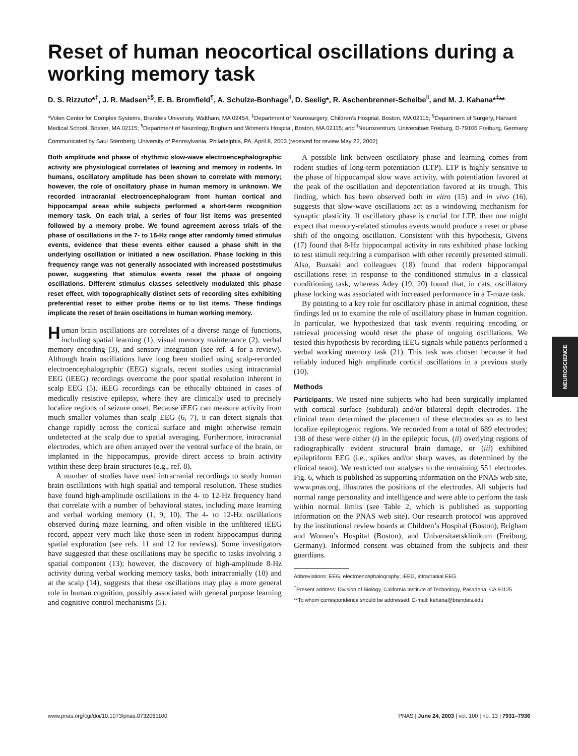Reset of human neocortical oscillations during a working memory task
D. S. Rizzuto*<sup>†</sup>, J. R. Madsen<sup>‡§</sup>, E. B. Bromfield<sup>¶</sup>, A. Schulze-Bonhage<sup>‖</sup>, D. Seelig*, R. Aschenbrenner-Scheibe<sup>‖</sup>, and M. J. Kahana*<sup>‡</sup>**
*Volen Center for Complex Systems, Brandeis University, Waltham, MA 02454; <sup>‡</sup>Department of Neurosurgery, Children’s Hospital, Boston, MA 02115; <sup>§</sup>Department of Surgery, Harvard Medical School, Boston, MA 02115; <sup>¶</sup>Department of Neurology, Brigham and Women’s Hospital, Boston, MA 02115; and <sup>‖</sup>Neurozentrum, Universitaet Freiburg, D-79106 Freiburg, Germany
Communicated by Saul Sternberg, University of Pennsylvania, Philadelphia, PA, April 8, 2003 (received for review May 22, 2002)
Both amplitude and phase of rhythmic slow-wave electroencephalographic activity are physiological correlates of learning and memory in rodents. In humans, oscillatory amplitude has been shown to correlate with memory; however, the role of oscillatory phase in human memory is unknown. We recorded intracranial electroencephalogram from human cortical and hippocampal areas while subjects performed a short-term recognition memory task. On each trial, a series of four list items was presented followed by a memory probe. We found agreement across trials of the phase of oscillations in the 7- to 16-Hz range after randomly timed stimulus events, evidence that these events either caused a phase shift in the underlying oscillation or initiated a new oscillation. Phase locking in this frequency range was not generally associated with increased poststimulus power, suggesting that stimulus events reset the phase of ongoing oscillations. Different stimulus classes selectively modulated this phase reset effect, with topographically distinct sets of recording sites exhibiting preferential reset to either probe items or to list items. These findings implicate the reset of brain oscillations in human working memory.
Human brain oscillations are correlates of a diverse range of functions, including spatial learning (1), visual memory maintenance (2), verbal memory encoding (3), and sensory integration (see ref. 4 for a review). Although brain oscillations have long been studied using scalp-recorded electroencephalographic (EEG) signals, recent studies using intracranial EEG (iEEG) recordings overcome the poor spatial resolution inherent in scalp EEG (5). iEEG recordings can be ethically obtained in cases of medically resistive epilepsy, where they are clinically used to precisely localize regions of seizure onset. Because iEEG can measure activity from much smaller volumes than scalp EEG (6, 7), it can detect signals that change rapidly across the cortical surface and might otherwise remain undetected at the scalp due to spatial averaging. Furthermore, intracranial electrodes, which are often arrayed over the ventral surface of the brain, or implanted in the hippocampus, provide direct access to brain activity within these deep brain structures (e.g., ref. 8).
A number of studies have used intracranial recordings to study human brain oscillations with high spatial and temporal resolution. These studies have found high-amplitude oscillations in the 4- to 12-Hz frequency band that correlate with a number of behavioral states, including maze learning and verbal working memory (1, 9, 10). The 4- to 12-Hz oscillations observed during maze learning, and often visible in the unfiltered iEEG record, appear very much like those seen in rodent hippocampus during spatial exploration (see refs. 11 and 12 for reviews). Some investigators have suggested that these oscillations may be specific to tasks involving a spatial component (13); however, the discovery of high-amplitude 8-Hz activity during verbal working memory tasks, both intracranially (10) and at the scalp (14), suggests that these oscillations may play a more general role in human cognition, possibly associated with general purpose learning and cognitive control mechanisms (5).
A possible link between oscillatory phase and learning comes from rodent studies of long-term potentiation (LTP). LTP is highly sensitive to the phase of hippocampal slow wave activity, with potentiation favored at the peak of the oscillation and depotentiation favored at its trough. This finding, which has been observed both in vitro (15) and in vivo (16), suggests that slow-wave oscillations act as a windowing mechanism for synaptic plasticity. If oscillatory phase is crucial for LTP, then one might expect that memory-related stimulus events would produce a reset or phase shift of the ongoing oscillation. Consistent with this hypothesis, Givens (17) found that 8-Hz hippocampal activity in rats exhibited phase locking to test stimuli requiring a comparison with other recently presented stimuli. Also, Buzsaki and colleagues (18) found that rodent hippocampal oscillations reset in response to the conditioned stimulus in a classical conditioning task, whereas Adey (19, 20) found that, in cats, oscillatory phase locking was associated with increased performance in a T-maze task.
By pointing to a key role for oscillatory phase in animal cognition, these findings led us to examine the role of oscillatory phase in human cognition. In particular, we hypothesized that task events requiring encoding or retrieval processing would reset the phase of ongoing oscillations. We tested this hypothesis by recording iEEG signals while patients performed a verbal working memory task (21). This task was chosen because it had reliably induced high amplitude cortical oscillations in a previous study (10).
Methods
Participants. We tested nine subjects who had been surgically implanted with cortical surface (subdural) and/or bilateral depth electrodes. The clinical team determined the placement of these electrodes so as to best localize epileptogenic regions. We recorded from a total of 689 electrodes; 138 of these were either (i) in the epileptic focus, (ii) overlying regions of radiographically evident structural brain damage, or (iii) exhibited epileptiform EEG (i.e., spikes and/or sharp waves, as determined by the clinical team). We restricted our analyses to the remaining 551 electrodes. Fig. 6, which is published as supporting information on the PNAS web site, www.pnas.org, illustrates the positions of the electrodes. All subjects had normal range personality and intelligence and were able to perform the task within normal limits (see Table 2, which is published as supporting information on the PNAS web site). Our research protocol was approved by the institutional review boards at Children’s Hospital (Boston), Brigham and Women’s Hospital (Boston), and Universitaetsklinikum (Freiburg, Germany). Informed consent was obtained from the subjects and their guardians.
Abbreviations: EEG, electroencephalography; iEEG, intracranial EEG.
<sup>†</sup> Present address: Division of Biology, California Institute of Technology, Pasadena, CA 91125.
**To whom correspondence should be addressed. E-mail: kahana@brandeis.edu.
NEUROSCIENCE
www.pnas.org/cgi/doi/10.1073/pnas.0732061100 PNAS | June 24, 2003 | vol. 100 | no. 13 | 7931–7936